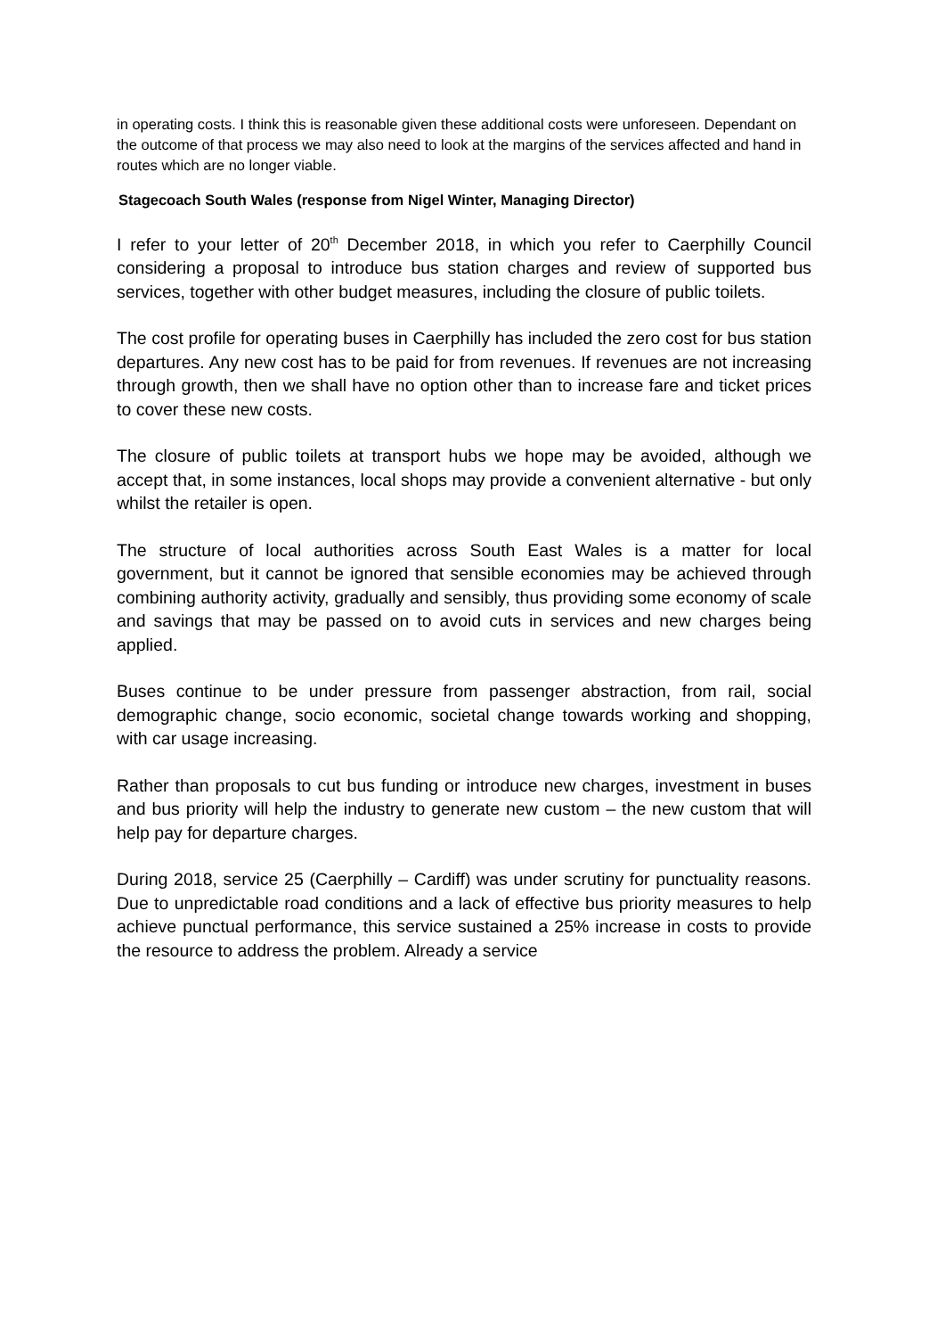in operating costs. I think this is reasonable given these additional costs were unforeseen. Dependant on the outcome of that process we may also need to look at the margins of the services affected and hand in routes which are no longer viable.
Stagecoach South Wales (response from Nigel Winter, Managing Director)
I refer to your letter of 20<sup>th</sup> December 2018, in which you refer to Caerphilly Council considering a proposal to introduce bus station charges and review of supported bus services, together with other budget measures, including the closure of public toilets.
The cost profile for operating buses in Caerphilly has included the zero cost for bus station departures. Any new cost has to be paid for from revenues. If revenues are not increasing through growth, then we shall have no option other than to increase fare and ticket prices to cover these new costs.
The closure of public toilets at transport hubs we hope may be avoided, although we accept that, in some instances, local shops may provide a convenient alternative - but only whilst the retailer is open.
The structure of local authorities across South East Wales is a matter for local government, but it cannot be ignored that sensible economies may be achieved through combining authority activity, gradually and sensibly, thus providing some economy of scale and savings that may be passed on to avoid cuts in services and new charges being applied.
Buses continue to be under pressure from passenger abstraction, from rail, social demographic change, socio economic, societal change towards working and shopping, with car usage increasing.
Rather than proposals to cut bus funding or introduce new charges, investment in buses and bus priority will help the industry to generate new custom – the new custom that will help pay for departure charges.
During 2018, service 25 (Caerphilly – Cardiff) was under scrutiny for punctuality reasons. Due to unpredictable road conditions and a lack of effective bus priority measures to help achieve punctual performance, this service sustained a 25% increase in costs to provide the resource to address the problem. Already a service